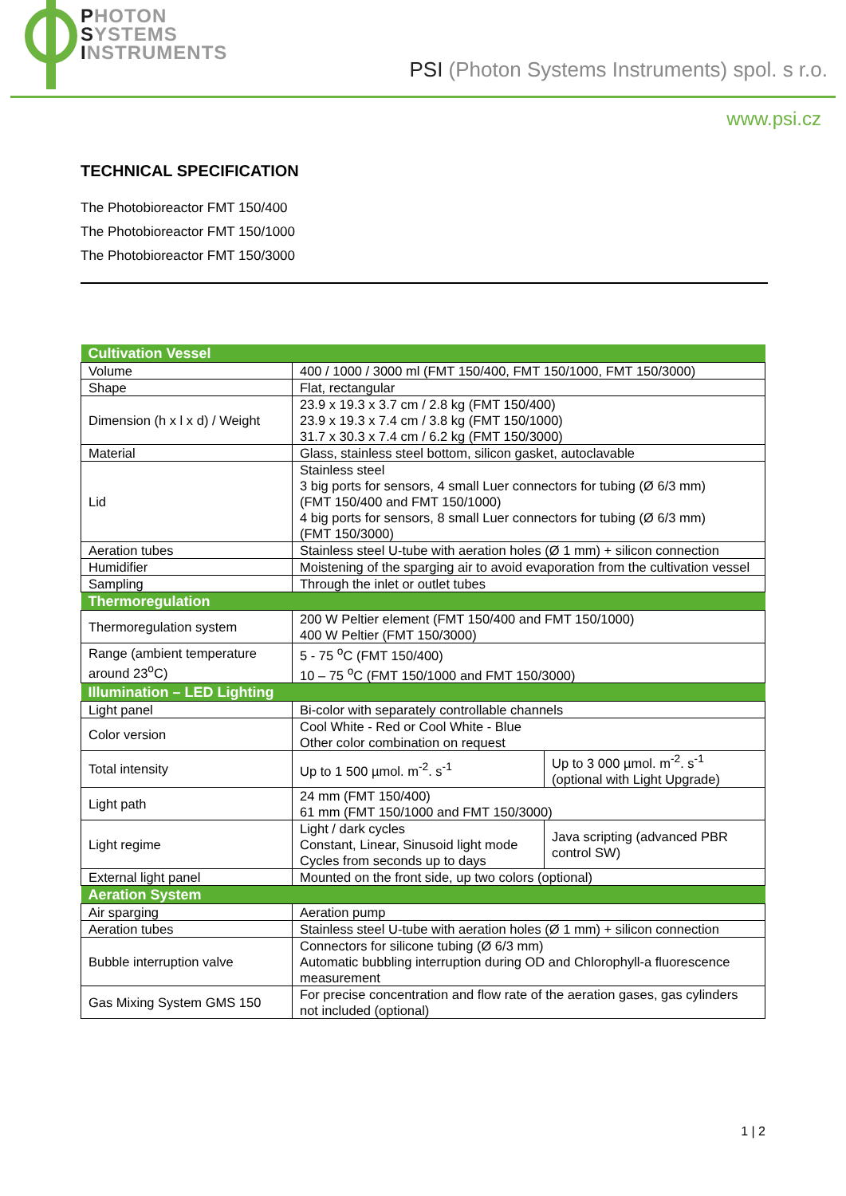PHOTON
SYSTEMS
INSTRUMENTS
PSI (Photon Systems Instruments) spol. s r.o.
www.psi.cz
TECHNICAL SPECIFICATION
The Photobioreactor FMT 150/400
The Photobioreactor FMT 150/1000
The Photobioreactor FMT 150/3000
| Cultivation Vessel | | |
| Volume | 400 / 1000 / 3000 ml (FMT 150/400, FMT 150/1000, FMT 150/3000) | |
| Shape | Flat, rectangular | |
| Dimension (h x l x d) / Weight | 23.9 x 19.3 x 3.7 cm / 2.8 kg (FMT 150/400) 23.9 x 19.3 x 7.4 cm / 3.8 kg (FMT 150/1000) 31.7 x 30.3 x 7.4 cm / 6.2 kg (FMT 150/3000) | |
| Material | Glass, stainless steel bottom, silicon gasket, autoclavable | |
| Lid | Stainless steel 3 big ports for sensors, 4 small Luer connectors for tubing (Ø 6/3 mm) (FMT 150/400 and FMT 150/1000) 4 big ports for sensors, 8 small Luer connectors for tubing (Ø 6/3 mm) (FMT 150/3000) | |
| Aeration tubes | Stainless steel U-tube with aeration holes (Ø 1 mm) + silicon connection | |
| Humidifier | Moistening of the sparging air to avoid evaporation from the cultivation vessel | |
| Sampling | Through the inlet or outlet tubes | |
| Thermoregulation | | |
| Thermoregulation system | 200 W Peltier element (FMT 150/400 and FMT 150/1000) 400 W Peltier (FMT 150/3000) | |
| Range (ambient temperature around 23<sup>o</sup>C) | 5 - 75 <sup>o</sup>C (FMT 150/400) 10 – 75 <sup>o</sup>C (FMT 150/1000 and FMT 150/3000) | |
| Illumination – LED Lighting | | |
| Light panel | Bi-color with separately controllable channels | |
| Color version | Cool White - Red or Cool White - Blue Other color combination on request | |
| Total intensity | Up to 1 500 µmol. m<sup>-2</sup>. s<sup>-1</sup> | Up to 3 000 µmol. m<sup>-2</sup>. s<sup>-1</sup> (optional with Light Upgrade) |
| Light path | 24 mm (FMT 150/400) 61 mm (FMT 150/1000 and FMT 150/3000) | |
| Light regime | Light / dark cycles Constant, Linear, Sinusoid light mode Cycles from seconds up to days | Java scripting (advanced PBR control SW) |
| External light panel | Mounted on the front side, up two colors (optional) | |
| Aeration System | | |
| Air sparging | Aeration pump | |
| Aeration tubes | Stainless steel U-tube with aeration holes (Ø 1 mm) + silicon connection | |
| Bubble interruption valve | Connectors for silicone tubing (Ø 6/3 mm) Automatic bubbling interruption during OD and Chlorophyll-a fluorescence measurement | |
| Gas Mixing System GMS 150 | For precise concentration and flow rate of the aeration gases, gas cylinders not included (optional) | |
1 | 2